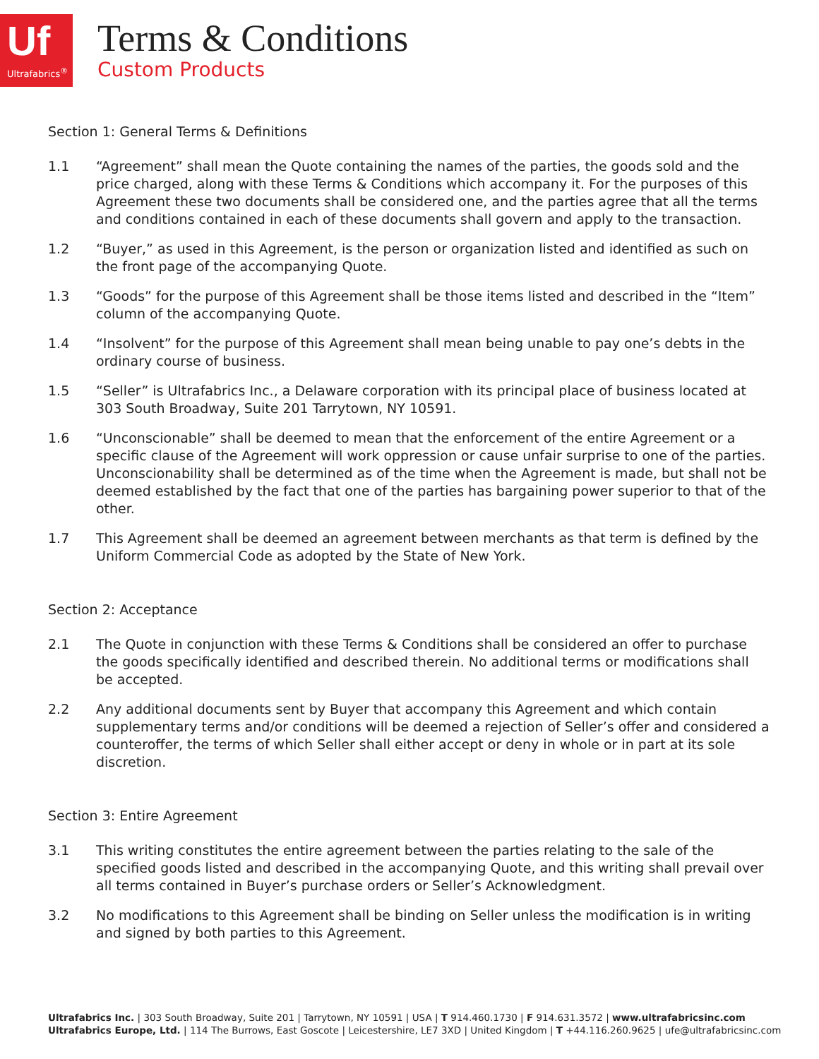Uf
Ultrafabrics<sup>®</sup>
Terms & Conditions
Custom Products
Section 1: General Terms & Definitions
1.1 “Agreement” shall mean the Quote containing the names of the parties, the goods sold and the price charged, along with these Terms & Conditions which accompany it. For the purposes of this Agreement these two documents shall be considered one, and the parties agree that all the terms and conditions contained in each of these documents shall govern and apply to the transaction.
1.2 “Buyer,” as used in this Agreement, is the person or organization listed and identified as such on the front page of the accompanying Quote.
1.3 “Goods” for the purpose of this Agreement shall be those items listed and described in the “Item” column of the accompanying Quote.
1.4 “Insolvent” for the purpose of this Agreement shall mean being unable to pay one’s debts in the ordinary course of business.
1.5 “Seller” is Ultrafabrics Inc., a Delaware corporation with its principal place of business located at 303 South Broadway, Suite 201 Tarrytown, NY 10591.
1.6 “Unconscionable” shall be deemed to mean that the enforcement of the entire Agreement or a specific clause of the Agreement will work oppression or cause unfair surprise to one of the parties. Unconscionability shall be determined as of the time when the Agreement is made, but shall not be deemed established by the fact that one of the parties has bargaining power superior to that of the other.
1.7 This Agreement shall be deemed an agreement between merchants as that term is defined by the Uniform Commercial Code as adopted by the State of New York.
Section 2: Acceptance
2.1 The Quote in conjunction with these Terms & Conditions shall be considered an offer to purchase the goods specifically identified and described therein. No additional terms or modifications shall be accepted.
2.2 Any additional documents sent by Buyer that accompany this Agreement and which contain supplementary terms and/or conditions will be deemed a rejection of Seller’s offer and considered a counteroffer, the terms of which Seller shall either accept or deny in whole or in part at its sole discretion.
Section 3: Entire Agreement
3.1 This writing constitutes the entire agreement between the parties relating to the sale of the specified goods listed and described in the accompanying Quote, and this writing shall prevail over all terms contained in Buyer’s purchase orders or Seller’s Acknowledgment.
3.2 No modifications to this Agreement shall be binding on Seller unless the modification is in writing and signed by both parties to this Agreement.
Ultrafabrics Inc. | 303 South Broadway, Suite 201 | Tarrytown, NY 10591 | USA | T 914.460.1730 | F 914.631.3572 | www.ultrafabricsinc.com
Ultrafabrics Europe, Ltd. | 114 The Burrows, East Goscote | Leicestershire, LE7 3XD | United Kingdom | T +44.116.260.9625 | ufe@ultrafabricsinc.com